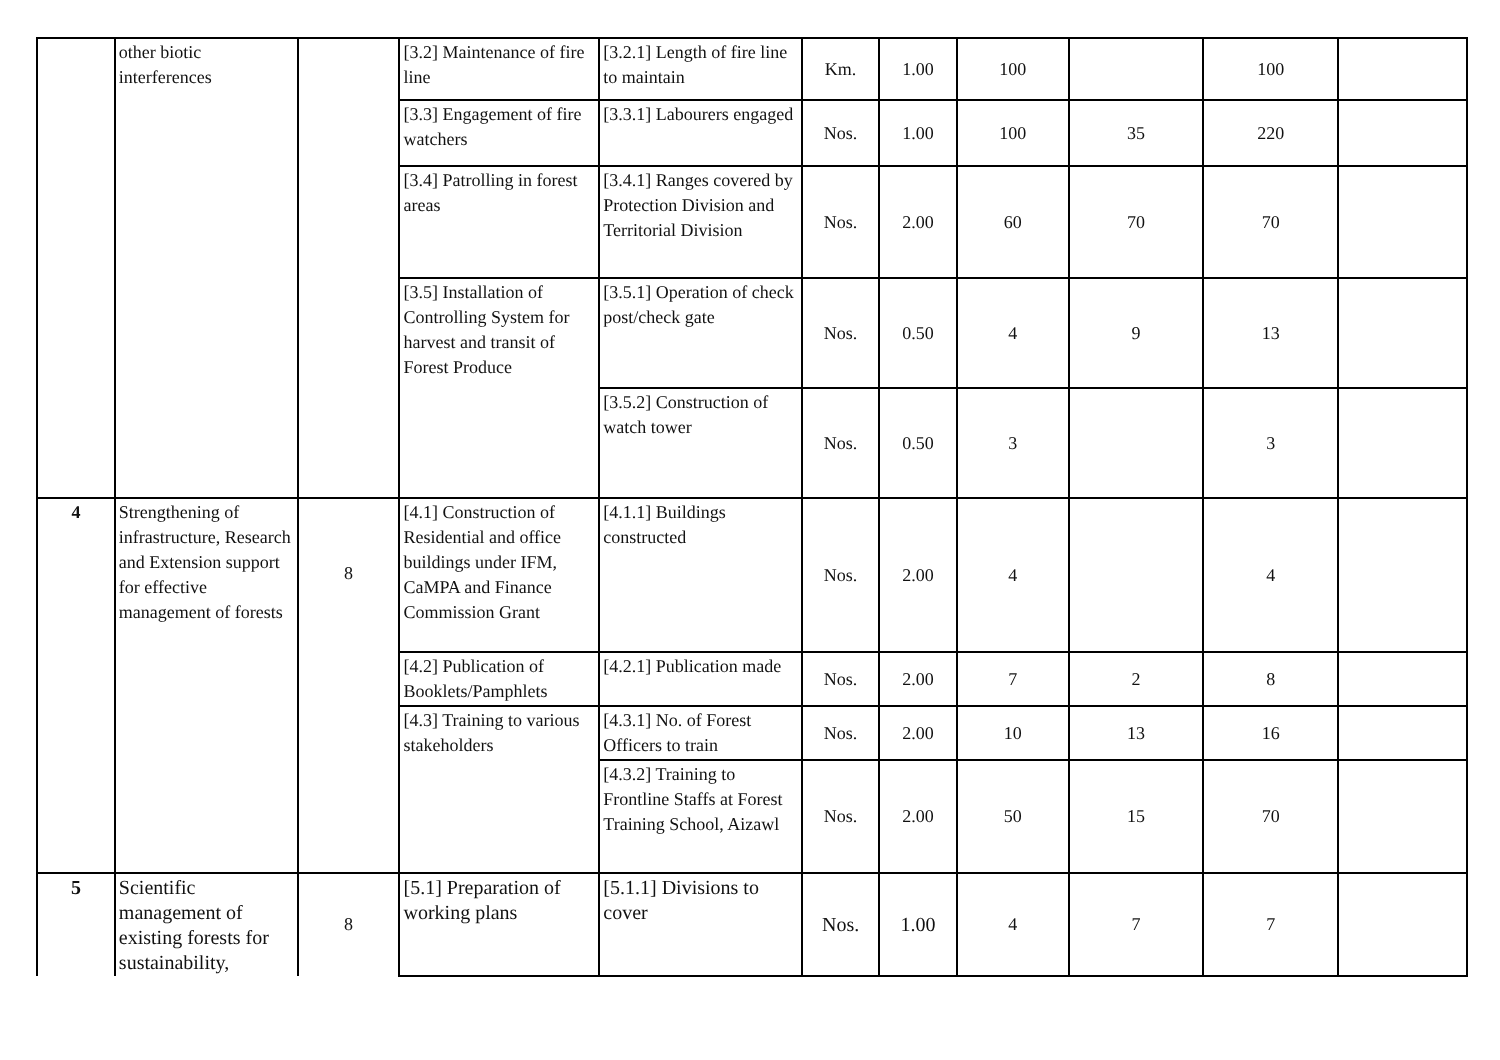| | other biotic interferences | | [3.2] Maintenance of fire line | [3.2.1] Length of fire line to maintain | Km. | 1.00 | 100 | | 100 | |
| | | | [3.3] Engagement of fire watchers | [3.3.1] Labourers engaged | Nos. | 1.00 | 100 | 35 | 220 | |
| | | | [3.4] Patrolling in forest areas | [3.4.1] Ranges covered by Protection Division and Territorial Division | Nos. | 2.00 | 60 | 70 | 70 | |
| | | | [3.5] Installation of Controlling System for harvest and transit of Forest Produce | [3.5.1] Operation of check post/check gate | Nos. | 0.50 | 4 | 9 | 13 | |
| | | | | [3.5.2] Construction of watch tower | Nos. | 0.50 | 3 | | 3 | |
| 4 | Strengthening of infrastructure, Research and Extension support for effective management of forests | 8 | [4.1] Construction of Residential and office buildings under IFM, CaMPA and Finance Commission Grant | [4.1.1] Buildings constructed | Nos. | 2.00 | 4 | | 4 | |
| | | | [4.2] Publication of Booklets/Pamphlets | [4.2.1] Publication made | Nos. | 2.00 | 7 | 2 | 8 | |
| | | | [4.3] Training to various stakeholders | [4.3.1] No. of Forest Officers to train | Nos. | 2.00 | 10 | 13 | 16 | |
| | | | | [4.3.2] Training to Frontline Staffs at Forest Training School, Aizawl | Nos. | 2.00 | 50 | 15 | 70 | |
| 5 | Scientific management of existing forests for sustainability, | 8 | [5.1] Preparation of working plans | [5.1.1] Divisions to cover | Nos. | 1.00 | 4 | 7 | 7 | |